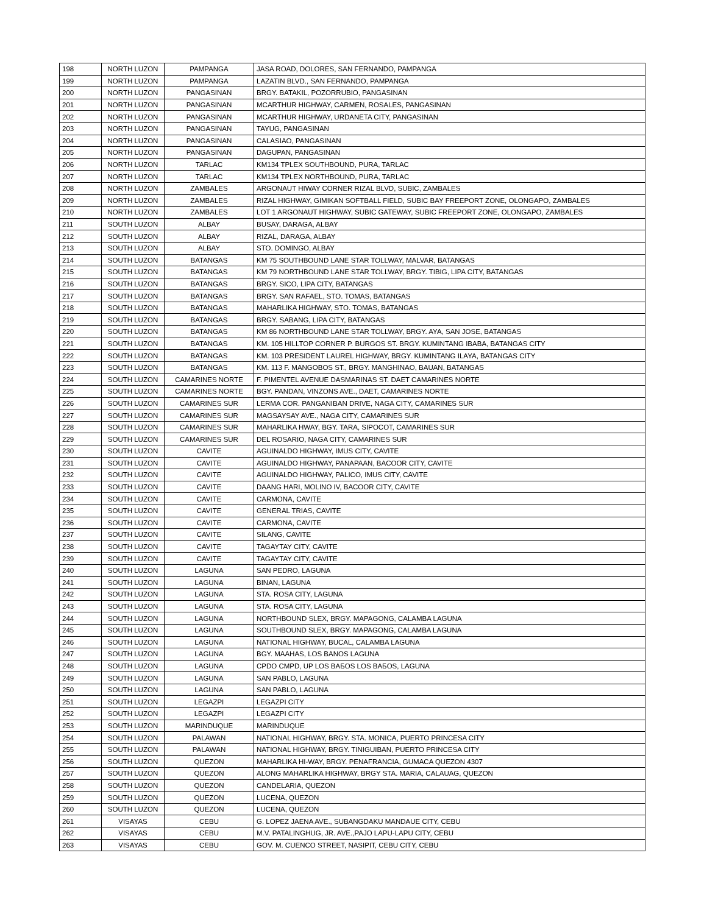| 198 | NORTH LUZON | PAMPANGA | JASA ROAD, DOLORES, SAN FERNANDO, PAMPANGA |
| 199 | NORTH LUZON | PAMPANGA | LAZATIN BLVD., SAN FERNANDO, PAMPANGA |
| 200 | NORTH LUZON | PANGASINAN | BRGY. BATAKIL, POZORRUBIO, PANGASINAN |
| 201 | NORTH LUZON | PANGASINAN | MCARTHUR HIGHWAY, CARMEN, ROSALES, PANGASINAN |
| 202 | NORTH LUZON | PANGASINAN | MCARTHUR HIGHWAY, URDANETA CITY, PANGASINAN |
| 203 | NORTH LUZON | PANGASINAN | TAYUG, PANGASINAN |
| 204 | NORTH LUZON | PANGASINAN | CALASIAO, PANGASINAN |
| 205 | NORTH LUZON | PANGASINAN | DAGUPAN, PANGASINAN |
| 206 | NORTH LUZON | TARLAC | KM134 TPLEX SOUTHBOUND, PURA, TARLAC |
| 207 | NORTH LUZON | TARLAC | KM134 TPLEX NORTHBOUND, PURA, TARLAC |
| 208 | NORTH LUZON | ZAMBALES | ARGONAUT HIWAY CORNER RIZAL BLVD, SUBIC, ZAMBALES |
| 209 | NORTH LUZON | ZAMBALES | RIZAL HIGHWAY, GIMIKAN SOFTBALL FIELD, SUBIC BAY FREEPORT ZONE, OLONGAPO, ZAMBALES |
| 210 | NORTH LUZON | ZAMBALES | LOT 1 ARGONAUT HIGHWAY, SUBIC GATEWAY, SUBIC FREEPORT ZONE, OLONGAPO, ZAMBALES |
| 211 | SOUTH LUZON | ALBAY | BUSAY, DARAGA, ALBAY |
| 212 | SOUTH LUZON | ALBAY | RIZAL, DARAGA, ALBAY |
| 213 | SOUTH LUZON | ALBAY | STO. DOMINGO, ALBAY |
| 214 | SOUTH LUZON | BATANGAS | KM 75 SOUTHBOUND LANE STAR TOLLWAY, MALVAR, BATANGAS |
| 215 | SOUTH LUZON | BATANGAS | KM 79 NORTHBOUND LANE STAR TOLLWAY, BRGY. TIBIG, LIPA CITY, BATANGAS |
| 216 | SOUTH LUZON | BATANGAS | BRGY. SICO, LIPA CITY, BATANGAS |
| 217 | SOUTH LUZON | BATANGAS | BRGY. SAN RAFAEL, STO. TOMAS, BATANGAS |
| 218 | SOUTH LUZON | BATANGAS | MAHARLIKA HIGHWAY, STO. TOMAS, BATANGAS |
| 219 | SOUTH LUZON | BATANGAS | BRGY. SABANG, LIPA CITY, BATANGAS |
| 220 | SOUTH LUZON | BATANGAS | KM 86 NORTHBOUND LANE STAR TOLLWAY, BRGY. AYA, SAN JOSE, BATANGAS |
| 221 | SOUTH LUZON | BATANGAS | KM. 105 HILLTOP CORNER P. BURGOS ST. BRGY. KUMINTANG IBABA, BATANGAS CITY |
| 222 | SOUTH LUZON | BATANGAS | KM. 103 PRESIDENT LAUREL HIGHWAY, BRGY. KUMINTANG ILAYA, BATANGAS CITY |
| 223 | SOUTH LUZON | BATANGAS | KM. 113 F. MANGOBOS ST., BRGY. MANGHINAO, BAUAN, BATANGAS |
| 224 | SOUTH LUZON | CAMARINES NORTE | F. PIMENTEL AVENUE DASMARINAS ST. DAET CAMARINES NORTE |
| 225 | SOUTH LUZON | CAMARINES NORTE | BGY. PANDAN, VINZONS AVE., DAET, CAMARINES NORTE |
| 226 | SOUTH LUZON | CAMARINES SUR | LERMA COR. PANGANIBAN DRIVE, NAGA CITY, CAMARINES SUR |
| 227 | SOUTH LUZON | CAMARINES SUR | MAGSAYSAY AVE., NAGA CITY, CAMARINES SUR |
| 228 | SOUTH LUZON | CAMARINES SUR | MAHARLIKA HWAY, BGY. TARA, SIPOCOT, CAMARINES SUR |
| 229 | SOUTH LUZON | CAMARINES SUR | DEL ROSARIO, NAGA CITY, CAMARINES SUR |
| 230 | SOUTH LUZON | CAVITE | AGUINALDO HIGHWAY, IMUS CITY, CAVITE |
| 231 | SOUTH LUZON | CAVITE | AGUINALDO HIGHWAY, PANAPAAN, BACOOR CITY, CAVITE |
| 232 | SOUTH LUZON | CAVITE | AGUINALDO HIGHWAY, PALICO, IMUS CITY, CAVITE |
| 233 | SOUTH LUZON | CAVITE | DAANG HARI, MOLINO IV, BACOOR CITY, CAVITE |
| 234 | SOUTH LUZON | CAVITE | CARMONA, CAVITE |
| 235 | SOUTH LUZON | CAVITE | GENERAL TRIAS, CAVITE |
| 236 | SOUTH LUZON | CAVITE | CARMONA, CAVITE |
| 237 | SOUTH LUZON | CAVITE | SILANG, CAVITE |
| 238 | SOUTH LUZON | CAVITE | TAGAYTAY CITY, CAVITE |
| 239 | SOUTH LUZON | CAVITE | TAGAYTAY CITY, CAVITE |
| 240 | SOUTH LUZON | LAGUNA | SAN PEDRO, LAGUNA |
| 241 | SOUTH LUZON | LAGUNA | BINAN, LAGUNA |
| 242 | SOUTH LUZON | LAGUNA | STA. ROSA CITY, LAGUNA |
| 243 | SOUTH LUZON | LAGUNA | STA. ROSA CITY, LAGUNA |
| 244 | SOUTH LUZON | LAGUNA | NORTHBOUND SLEX, BRGY. MAPAGONG, CALAMBA LAGUNA |
| 245 | SOUTH LUZON | LAGUNA | SOUTHBOUND SLEX, BRGY. MAPAGONG, CALAMBA LAGUNA |
| 246 | SOUTH LUZON | LAGUNA | NATIONAL HIGHWAY, BUCAL, CALAMBA LAGUNA |
| 247 | SOUTH LUZON | LAGUNA | BGY. MAAHAS, LOS BANOS LAGUNA |
| 248 | SOUTH LUZON | LAGUNA | CPDO CMPD, UP LOS BAБOS LOS BAБOS, LAGUNA |
| 249 | SOUTH LUZON | LAGUNA | SAN PABLO, LAGUNA |
| 250 | SOUTH LUZON | LAGUNA | SAN PABLO, LAGUNA |
| 251 | SOUTH LUZON | LEGAZPI | LEGAZPI CITY |
| 252 | SOUTH LUZON | LEGAZPI | LEGAZPI CITY |
| 253 | SOUTH LUZON | MARINDUQUE | MARINDUQUE |
| 254 | SOUTH LUZON | PALAWAN | NATIONAL HIGHWAY, BRGY. STA. MONICA, PUERTO PRINCESA CITY |
| 255 | SOUTH LUZON | PALAWAN | NATIONAL HIGHWAY, BRGY. TINIGUIBAN, PUERTO PRINCESA CITY |
| 256 | SOUTH LUZON | QUEZON | MAHARLIKA HI-WAY, BRGY. PENAFRANCIA, GUMACA QUEZON 4307 |
| 257 | SOUTH LUZON | QUEZON | ALONG MAHARLIKA HIGHWAY, BRGY STA. MARIA, CALAUAG, QUEZON |
| 258 | SOUTH LUZON | QUEZON | CANDELARIA, QUEZON |
| 259 | SOUTH LUZON | QUEZON | LUCENA, QUEZON |
| 260 | SOUTH LUZON | QUEZON | LUCENA, QUEZON |
| 261 | VISAYAS | CEBU | G. LOPEZ JAENA AVE., SUBANGDAKU MANDAUE CITY, CEBU |
| 262 | VISAYAS | CEBU | M.V. PATALINGHUG, JR. AVE.,PAJO LAPU-LAPU CITY, CEBU |
| 263 | VISAYAS | CEBU | GOV. M. CUENCO STREET, NASIPIT, CEBU CITY, CEBU |